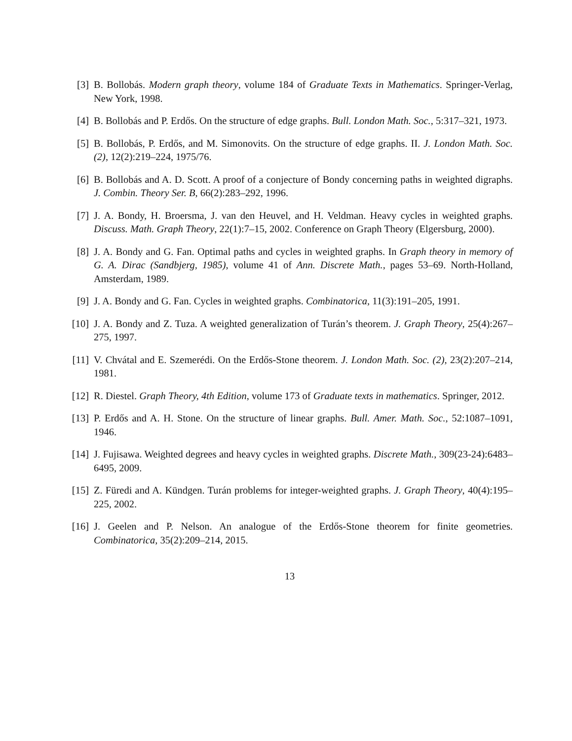[3] B. Bollobás. Modern graph theory, volume 184 of Graduate Texts in Mathematics. Springer-Verlag, New York, 1998.
[4] B. Bollobás and P. Erdős. On the structure of edge graphs. Bull. London Math. Soc., 5:317–321, 1973.
[5] B. Bollobás, P. Erdős, and M. Simonovits. On the structure of edge graphs. II. J. London Math. Soc. (2), 12(2):219–224, 1975/76.
[6] B. Bollobás and A. D. Scott. A proof of a conjecture of Bondy concerning paths in weighted digraphs. J. Combin. Theory Ser. B, 66(2):283–292, 1996.
[7] J. A. Bondy, H. Broersma, J. van den Heuvel, and H. Veldman. Heavy cycles in weighted graphs. Discuss. Math. Graph Theory, 22(1):7–15, 2002. Conference on Graph Theory (Elgersburg, 2000).
[8] J. A. Bondy and G. Fan. Optimal paths and cycles in weighted graphs. In Graph theory in memory of G. A. Dirac (Sandbjerg, 1985), volume 41 of Ann. Discrete Math., pages 53–69. North-Holland, Amsterdam, 1989.
[9] J. A. Bondy and G. Fan. Cycles in weighted graphs. Combinatorica, 11(3):191–205, 1991.
[10]
J. A. Bondy and Z. Tuza. A weighted generalization of Turán’s theorem. J. Graph Theory, 25(4):267–275, 1997.
[11]
V. Chvátal and E. Szemerédi. On the Erdős-Stone theorem. J. London Math. Soc. (2), 23(2):207–214, 1981.
[12]
R. Diestel. Graph Theory, 4th Edition, volume 173 of Graduate texts in mathematics. Springer, 2012.
[13]
P. Erdős and A. H. Stone. On the structure of linear graphs. Bull. Amer. Math. Soc., 52:1087–1091, 1946.
[14]
J. Fujisawa. Weighted degrees and heavy cycles in weighted graphs. Discrete Math., 309(23-24):6483–6495, 2009.
[15]
Z. Füredi and A. Kündgen. Turán problems for integer-weighted graphs. J. Graph Theory, 40(4):195–225, 2002.
[16]
J. Geelen and P. Nelson. An analogue of the Erdős-Stone theorem for finite geometries. Combinatorica, 35(2):209–214, 2015.
13